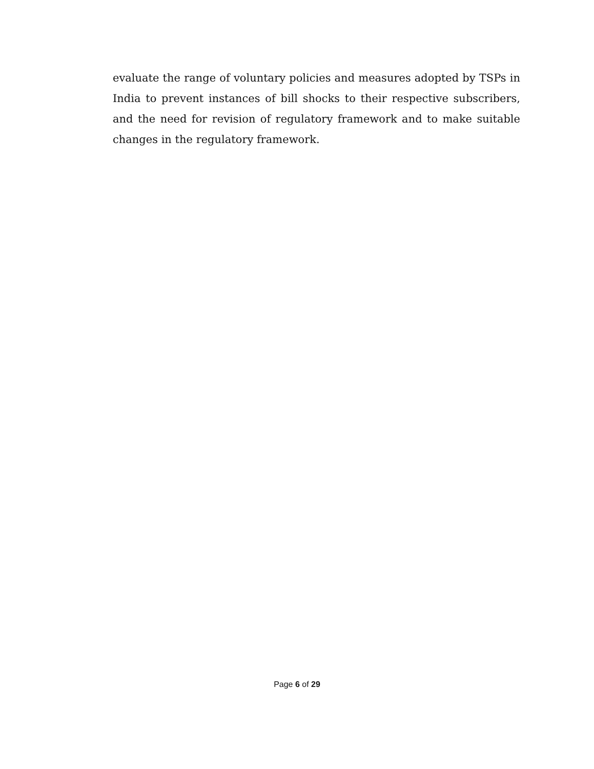evaluate the range of voluntary policies and measures adopted by TSPs in India to prevent instances of bill shocks to their respective subscribers, and the need for revision of regulatory framework and to make suitable changes in the regulatory framework.
Page 6 of 29